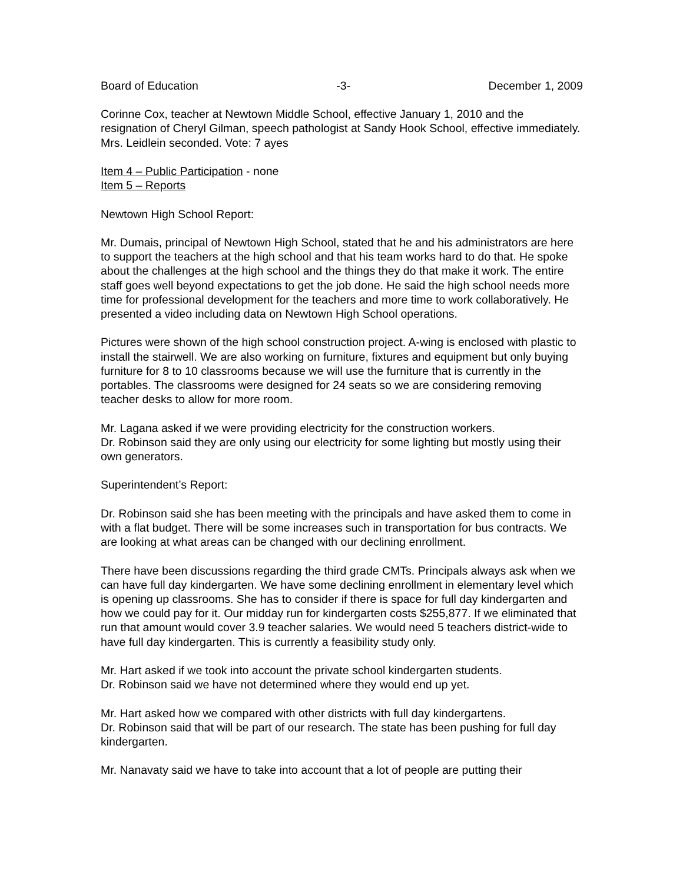Board of Education -3- December 1, 2009
Corinne Cox, teacher at Newtown Middle School, effective January 1, 2010 and the resignation of Cheryl Gilman, speech pathologist at Sandy Hook School, effective immediately. Mrs. Leidlein seconded. Vote: 7 ayes
Item 4 – Public Participation - none
Item 5 – Reports
Newtown High School Report:
Mr. Dumais, principal of Newtown High School, stated that he and his administrators are here to support the teachers at the high school and that his team works hard to do that. He spoke about the challenges at the high school and the things they do that make it work. The entire staff goes well beyond expectations to get the job done. He said the high school needs more time for professional development for the teachers and more time to work collaboratively. He presented a video including data on Newtown High School operations.
Pictures were shown of the high school construction project. A-wing is enclosed with plastic to install the stairwell. We are also working on furniture, fixtures and equipment but only buying furniture for 8 to 10 classrooms because we will use the furniture that is currently in the portables. The classrooms were designed for 24 seats so we are considering removing teacher desks to allow for more room.
Mr. Lagana asked if we were providing electricity for the construction workers.
Dr. Robinson said they are only using our electricity for some lighting but mostly using their own generators.
Superintendent’s Report:
Dr. Robinson said she has been meeting with the principals and have asked them to come in with a flat budget. There will be some increases such in transportation for bus contracts. We are looking at what areas can be changed with our declining enrollment.
There have been discussions regarding the third grade CMTs. Principals always ask when we can have full day kindergarten. We have some declining enrollment in elementary level which is opening up classrooms. She has to consider if there is space for full day kindergarten and how we could pay for it. Our midday run for kindergarten costs $255,877. If we eliminated that run that amount would cover 3.9 teacher salaries. We would need 5 teachers district-wide to have full day kindergarten. This is currently a feasibility study only.
Mr. Hart asked if we took into account the private school kindergarten students.
Dr. Robinson said we have not determined where they would end up yet.
Mr. Hart asked how we compared with other districts with full day kindergartens.
Dr. Robinson said that will be part of our research. The state has been pushing for full day kindergarten.
Mr. Nanavaty said we have to take into account that a lot of people are putting their